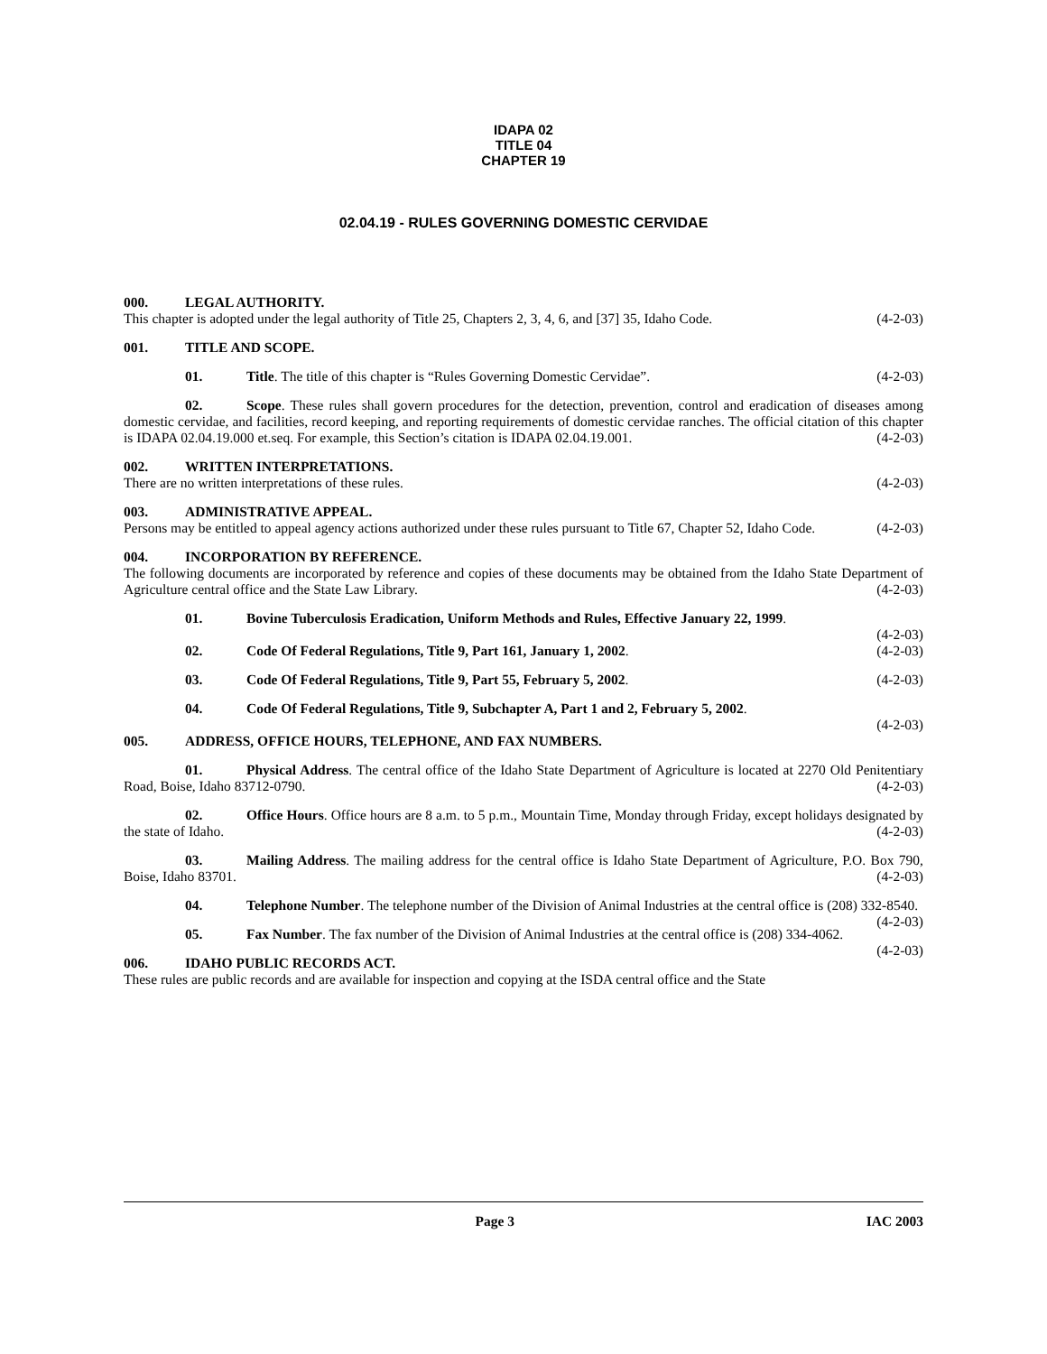IDAPA 02
TITLE 04
CHAPTER 19
02.04.19 - RULES GOVERNING DOMESTIC CERVIDAE
000. LEGAL AUTHORITY.
This chapter is adopted under the legal authority of Title 25, Chapters 2, 3, 4, 6, and [37] 35, Idaho Code. (4-2-03)
001. TITLE AND SCOPE.
01. Title. The title of this chapter is “Rules Governing Domestic Cervidae”. (4-2-03)
02. Scope. These rules shall govern procedures for the detection, prevention, control and eradication of diseases among domestic cervidae, and facilities, record keeping, and reporting requirements of domestic cervidae ranches. The official citation of this chapter is IDAPA 02.04.19.000 et.seq. For example, this Section’s citation is IDAPA 02.04.19.001. (4-2-03)
002. WRITTEN INTERPRETATIONS.
There are no written interpretations of these rules. (4-2-03)
003. ADMINISTRATIVE APPEAL.
Persons may be entitled to appeal agency actions authorized under these rules pursuant to Title 67, Chapter 52, Idaho Code. (4-2-03)
004. INCORPORATION BY REFERENCE.
The following documents are incorporated by reference and copies of these documents may be obtained from the Idaho State Department of Agriculture central office and the State Law Library. (4-2-03)
01. Bovine Tuberculosis Eradication, Uniform Methods and Rules, Effective January 22, 1999.
(4-2-03)
02. Code Of Federal Regulations, Title 9, Part 161, January 1, 2002. (4-2-03)
03. Code Of Federal Regulations, Title 9, Part 55, February 5, 2002. (4-2-03)
04. Code Of Federal Regulations, Title 9, Subchapter A, Part 1 and 2, February 5, 2002.
(4-2-03)
005. ADDRESS, OFFICE HOURS, TELEPHONE, AND FAX NUMBERS.
01. Physical Address. The central office of the Idaho State Department of Agriculture is located at 2270 Old Penitentiary Road, Boise, Idaho 83712-0790. (4-2-03)
02. Office Hours. Office hours are 8 a.m. to 5 p.m., Mountain Time, Monday through Friday, except holidays designated by the state of Idaho. (4-2-03)
03. Mailing Address. The mailing address for the central office is Idaho State Department of Agriculture, P.O. Box 790, Boise, Idaho 83701. (4-2-03)
04. Telephone Number. The telephone number of the Division of Animal Industries at the central office is (208) 332-8540. (4-2-03)
05. Fax Number. The fax number of the Division of Animal Industries at the central office is (208) 334-4062. (4-2-03)
006. IDAHO PUBLIC RECORDS ACT.
These rules are public records and are available for inspection and copying at the ISDA central office and the State
Page 3 IAC 2003